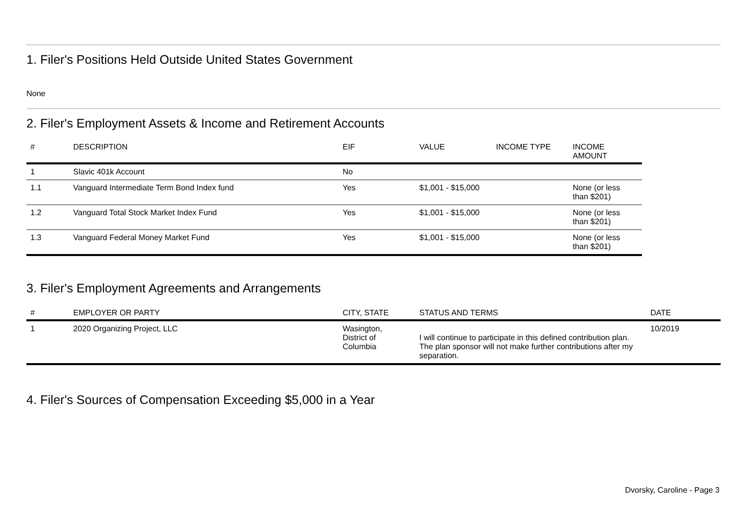1. Filer's Positions Held Outside United States Government
None
2. Filer's Employment Assets & Income and Retirement Accounts
| # | DESCRIPTION | EIF | VALUE | INCOME TYPE | INCOME AMOUNT |
| --- | --- | --- | --- | --- | --- |
| 1 | Slavic 401k Account | No | | | |
| 1.1 | Vanguard Intermediate Term Bond Index fund | Yes | $1,001 - $15,000 | | None (or less than $201) |
| 1.2 | Vanguard Total Stock Market Index Fund | Yes | $1,001 - $15,000 | | None (or less than $201) |
| 1.3 | Vanguard Federal Money Market Fund | Yes | $1,001 - $15,000 | | None (or less than $201) |
3. Filer's Employment Agreements and Arrangements
| # | EMPLOYER OR PARTY | CITY, STATE | STATUS AND TERMS | DATE |
| --- | --- | --- | --- | --- |
| 1 | 2020 Organizing Project, LLC | Wasington, District of Columbia | I will continue to participate in this defined contribution plan. The plan sponsor will not make further contributions after my separation. | 10/2019 |
4. Filer's Sources of Compensation Exceeding $5,000 in a Year
Dvorsky, Caroline - Page 3